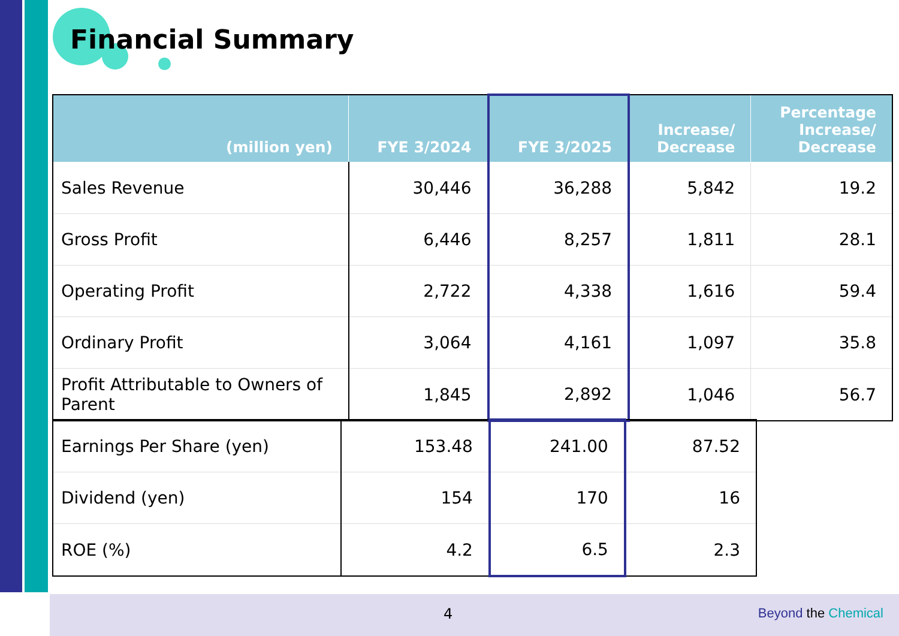Financial Summary
| (million yen) | FYE 3/2024 | FYE 3/2025 | Increase/ Decrease | Percentage Increase/ Decrease |
| --- | --- | --- | --- | --- |
| Sales Revenue | 30,446 | 36,288 | 5,842 | 19.2 |
| Gross Profit | 6,446 | 8,257 | 1,811 | 28.1 |
| Operating Profit | 2,722 | 4,338 | 1,616 | 59.4 |
| Ordinary Profit | 3,064 | 4,161 | 1,097 | 35.8 |
| Profit Attributable to Owners of Parent | 1,845 | 2,892 | 1,046 | 56.7 |
| Earnings Per Share (yen) | 153.48 | 241.00 | 87.52 |
| Dividend (yen) | 154 | 170 | 16 |
| ROE (%) | 4.2 | 6.5 | 2.3 |
4 Beyond the Chemical